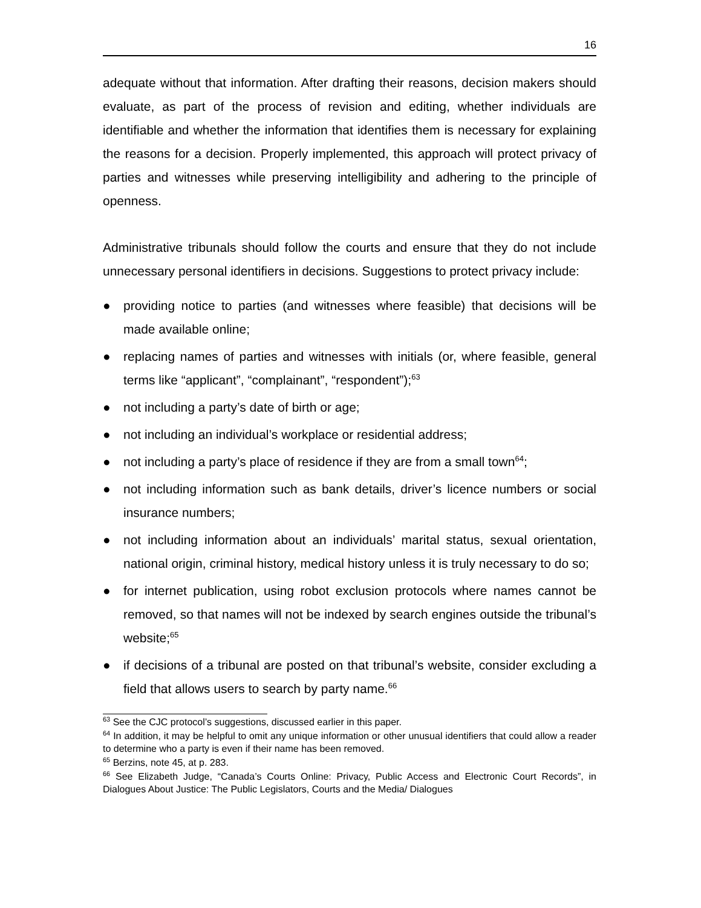16
adequate without that information. After drafting their reasons, decision makers should evaluate, as part of the process of revision and editing, whether individuals are identifiable and whether the information that identifies them is necessary for explaining the reasons for a decision. Properly implemented, this approach will protect privacy of parties and witnesses while preserving intelligibility and adhering to the principle of openness.
Administrative tribunals should follow the courts and ensure that they do not include unnecessary personal identifiers in decisions. Suggestions to protect privacy include:
● providing notice to parties (and witnesses where feasible) that decisions will be made available online;
● replacing names of parties and witnesses with initials (or, where feasible, general terms like “applicant”, “complainant”, “respondent”);<sup>63</sup>
● not including a party’s date of birth or age;
● not including an individual’s workplace or residential address;
● not including a party’s place of residence if they are from a small town<sup>64</sup>;
● not including information such as bank details, driver’s licence numbers or social insurance numbers;
● not including information about an individuals’ marital status, sexual orientation, national origin, criminal history, medical history unless it is truly necessary to do so;
● for internet publication, using robot exclusion protocols where names cannot be removed, so that names will not be indexed by search engines outside the tribunal’s website;<sup>65</sup>
● if decisions of a tribunal are posted on that tribunal’s website, consider excluding a field that allows users to search by party name.<sup>66</sup>
<sup>63</sup> See the CJC protocol’s suggestions, discussed earlier in this paper.
<sup>64</sup> In addition, it may be helpful to omit any unique information or other unusual identifiers that could allow a reader to determine who a party is even if their name has been removed.
<sup>65</sup> Berzins, note 45, at p. 283.
<sup>66</sup> See Elizabeth Judge, “Canada’s Courts Online: Privacy, Public Access and Electronic Court Records”, in Dialogues About Justice: The Public Legislators, Courts and the Media/ Dialogues